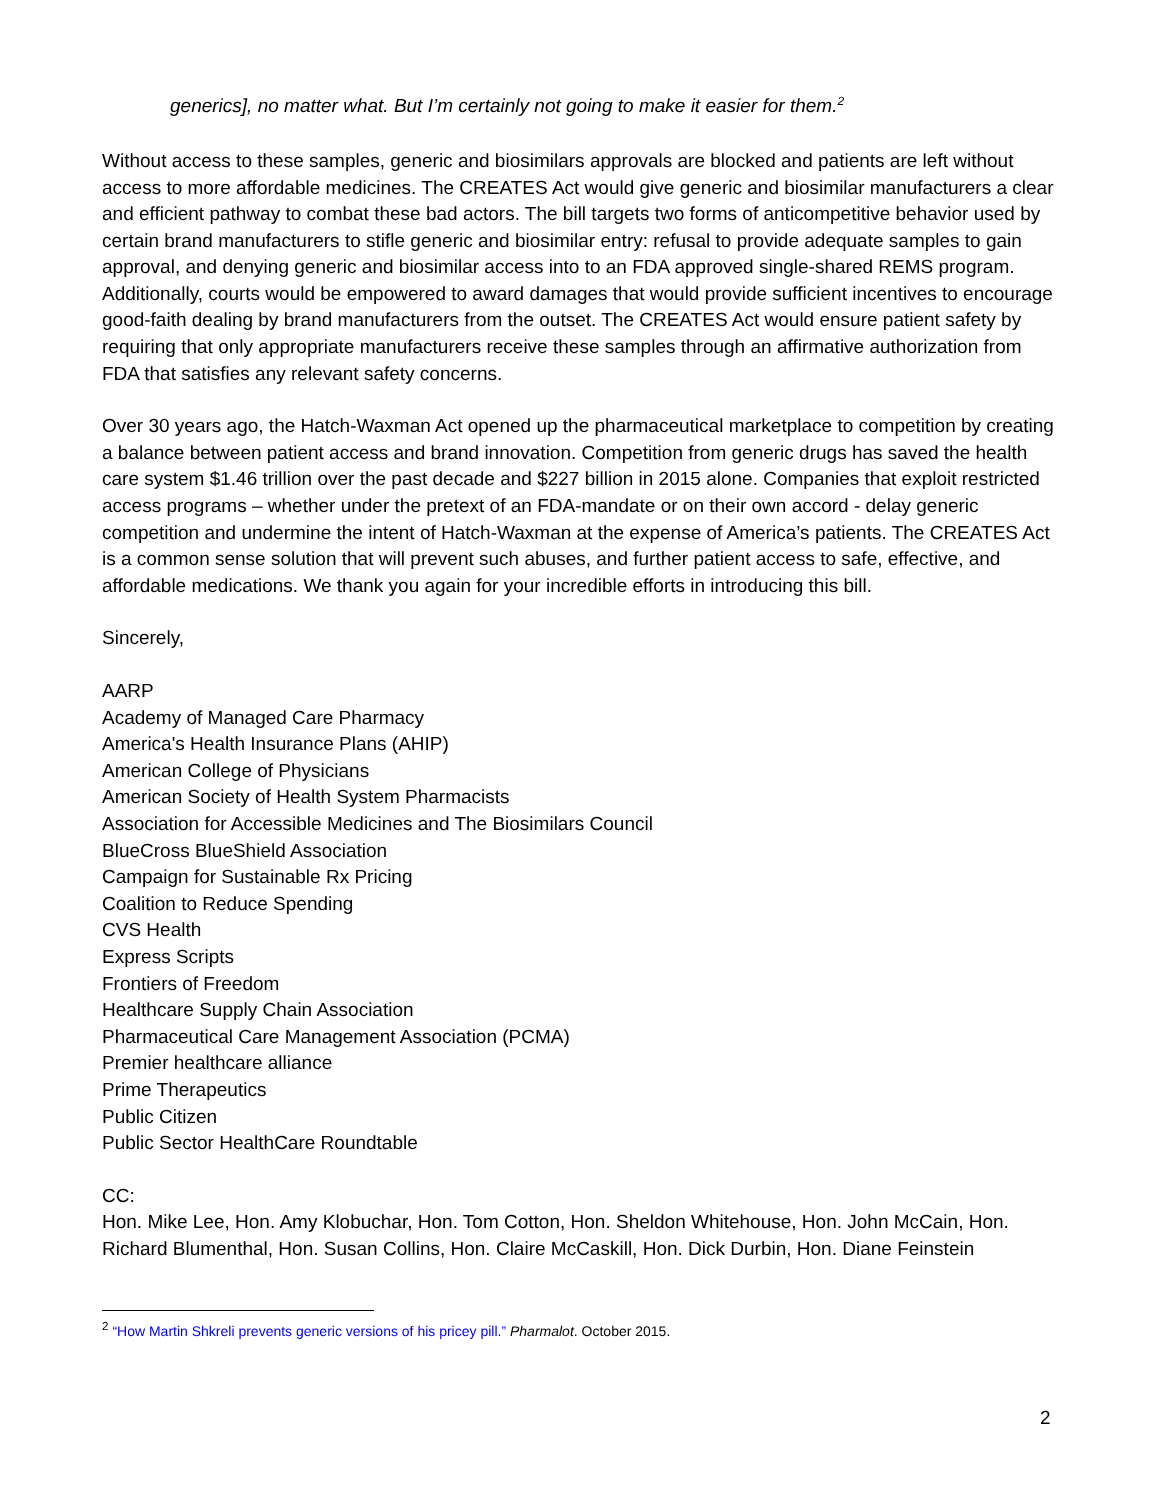generics], no matter what. But I’m certainly not going to make it easier for them.<sup>2</sup>
Without access to these samples, generic and biosimilars approvals are blocked and patients are left without access to more affordable medicines. The CREATES Act would give generic and biosimilar manufacturers a clear and efficient pathway to combat these bad actors. The bill targets two forms of anticompetitive behavior used by certain brand manufacturers to stifle generic and biosimilar entry: refusal to provide adequate samples to gain approval, and denying generic and biosimilar access into to an FDA approved single-shared REMS program. Additionally, courts would be empowered to award damages that would provide sufficient incentives to encourage good-faith dealing by brand manufacturers from the outset. The CREATES Act would ensure patient safety by requiring that only appropriate manufacturers receive these samples through an affirmative authorization from FDA that satisfies any relevant safety concerns.
Over 30 years ago, the Hatch-Waxman Act opened up the pharmaceutical marketplace to competition by creating a balance between patient access and brand innovation. Competition from generic drugs has saved the health care system $1.46 trillion over the past decade and $227 billion in 2015 alone. Companies that exploit restricted access programs – whether under the pretext of an FDA-mandate or on their own accord - delay generic competition and undermine the intent of Hatch-Waxman at the expense of America’s patients. The CREATES Act is a common sense solution that will prevent such abuses, and further patient access to safe, effective, and affordable medications. We thank you again for your incredible efforts in introducing this bill.
Sincerely,
AARP
Academy of Managed Care Pharmacy
America's Health Insurance Plans (AHIP)
American College of Physicians
American Society of Health System Pharmacists
Association for Accessible Medicines and The Biosimilars Council
BlueCross BlueShield Association
Campaign for Sustainable Rx Pricing
Coalition to Reduce Spending
CVS Health
Express Scripts
Frontiers of Freedom
Healthcare Supply Chain Association
Pharmaceutical Care Management Association (PCMA)
Premier healthcare alliance
Prime Therapeutics
Public Citizen
Public Sector HealthCare Roundtable
CC:
Hon. Mike Lee, Hon. Amy Klobuchar, Hon. Tom Cotton, Hon. Sheldon Whitehouse, Hon. John McCain, Hon. Richard Blumenthal, Hon. Susan Collins, Hon. Claire McCaskill, Hon. Dick Durbin, Hon. Diane Feinstein
<sup>2</sup> “How Martin Shkreli prevents generic versions of his pricey pill.” Pharmalot. October 2015.
2